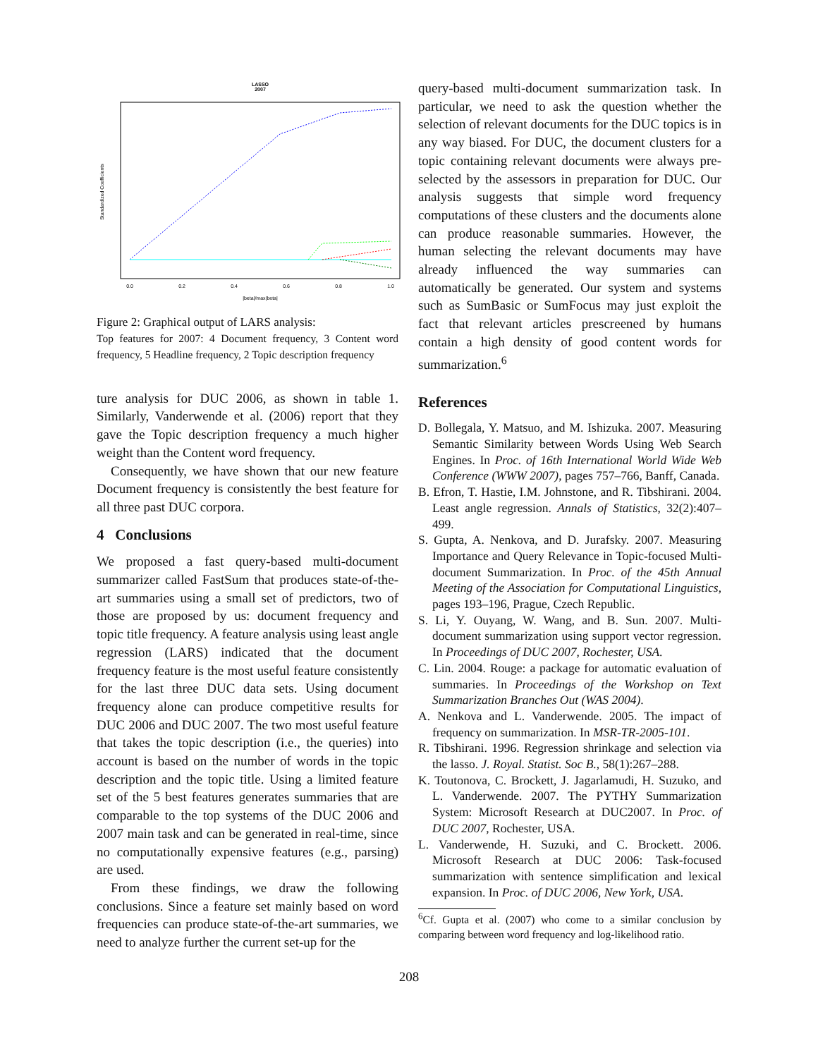LASSO
2007
Standardized Coefficients
|beta|/max|beta|
0.0
0.2
0.4
0.6
0.8
1.0
Figure 2: Graphical output of LARS analysis:
Top features for 2007: 4 Document frequency, 3 Content word frequency, 5 Headline frequency, 2 Topic description frequency
ture analysis for DUC 2006, as shown in table 1. Similarly, Vanderwende et al. (2006) report that they gave the Topic description frequency a much higher weight than the Content word frequency.
Consequently, we have shown that our new feature Document frequency is consistently the best feature for all three past DUC corpora.
4 Conclusions
We proposed a fast query-based multi-document summarizer called FastSum that produces state-of-the-art summaries using a small set of predictors, two of those are proposed by us: document frequency and topic title frequency. A feature analysis using least angle regression (LARS) indicated that the document frequency feature is the most useful feature consistently for the last three DUC data sets. Using document frequency alone can produce competitive results for DUC 2006 and DUC 2007. The two most useful feature that takes the topic description (i.e., the queries) into account is based on the number of words in the topic description and the topic title. Using a limited feature set of the 5 best features generates summaries that are comparable to the top systems of the DUC 2006 and 2007 main task and can be generated in real-time, since no computationally expensive features (e.g., parsing) are used.
From these findings, we draw the following conclusions. Since a feature set mainly based on word frequencies can produce state-of-the-art summaries, we need to analyze further the current set-up for the
query-based multi-document summarization task. In particular, we need to ask the question whether the selection of relevant documents for the DUC topics is in any way biased. For DUC, the document clusters for a topic containing relevant documents were always pre-selected by the assessors in preparation for DUC. Our analysis suggests that simple word frequency computations of these clusters and the documents alone can produce reasonable summaries. However, the human selecting the relevant documents may have already influenced the way summaries can automatically be generated. Our system and systems such as SumBasic or SumFocus may just exploit the fact that relevant articles prescreened by humans contain a high density of good content words for summarization.<sup>6</sup>
References
D. Bollegala, Y. Matsuo, and M. Ishizuka. 2007. Measuring Semantic Similarity between Words Using Web Search Engines. In Proc. of 16th International World Wide Web Conference (WWW 2007), pages 757–766, Banff, Canada.
B. Efron, T. Hastie, I.M. Johnstone, and R. Tibshirani. 2004. Least angle regression. Annals of Statistics, 32(2):407–499.
S. Gupta, A. Nenkova, and D. Jurafsky. 2007. Measuring Importance and Query Relevance in Topic-focused Multi-document Summarization. In Proc. of the 45th Annual Meeting of the Association for Computational Linguistics, pages 193–196, Prague, Czech Republic.
S. Li, Y. Ouyang, W. Wang, and B. Sun. 2007. Multi-document summarization using support vector regression. In Proceedings of DUC 2007, Rochester, USA.
C. Lin. 2004. Rouge: a package for automatic evaluation of summaries. In Proceedings of the Workshop on Text Summarization Branches Out (WAS 2004).
A. Nenkova and L. Vanderwende. 2005. The impact of frequency on summarization. In MSR-TR-2005-101.
R. Tibshirani. 1996. Regression shrinkage and selection via the lasso. J. Royal. Statist. Soc B., 58(1):267–288.
K. Toutonova, C. Brockett, J. Jagarlamudi, H. Suzuko, and L. Vanderwende. 2007. The PYTHY Summarization System: Microsoft Research at DUC2007. In Proc. of DUC 2007, Rochester, USA.
L. Vanderwende, H. Suzuki, and C. Brockett. 2006. Microsoft Research at DUC 2006: Task-focused summarization with sentence simplification and lexical expansion. In Proc. of DUC 2006, New York, USA.
<sup>6</sup> Cf. Gupta et al. (2007) who come to a similar conclusion by comparing between word frequency and log-likelihood ratio.
208